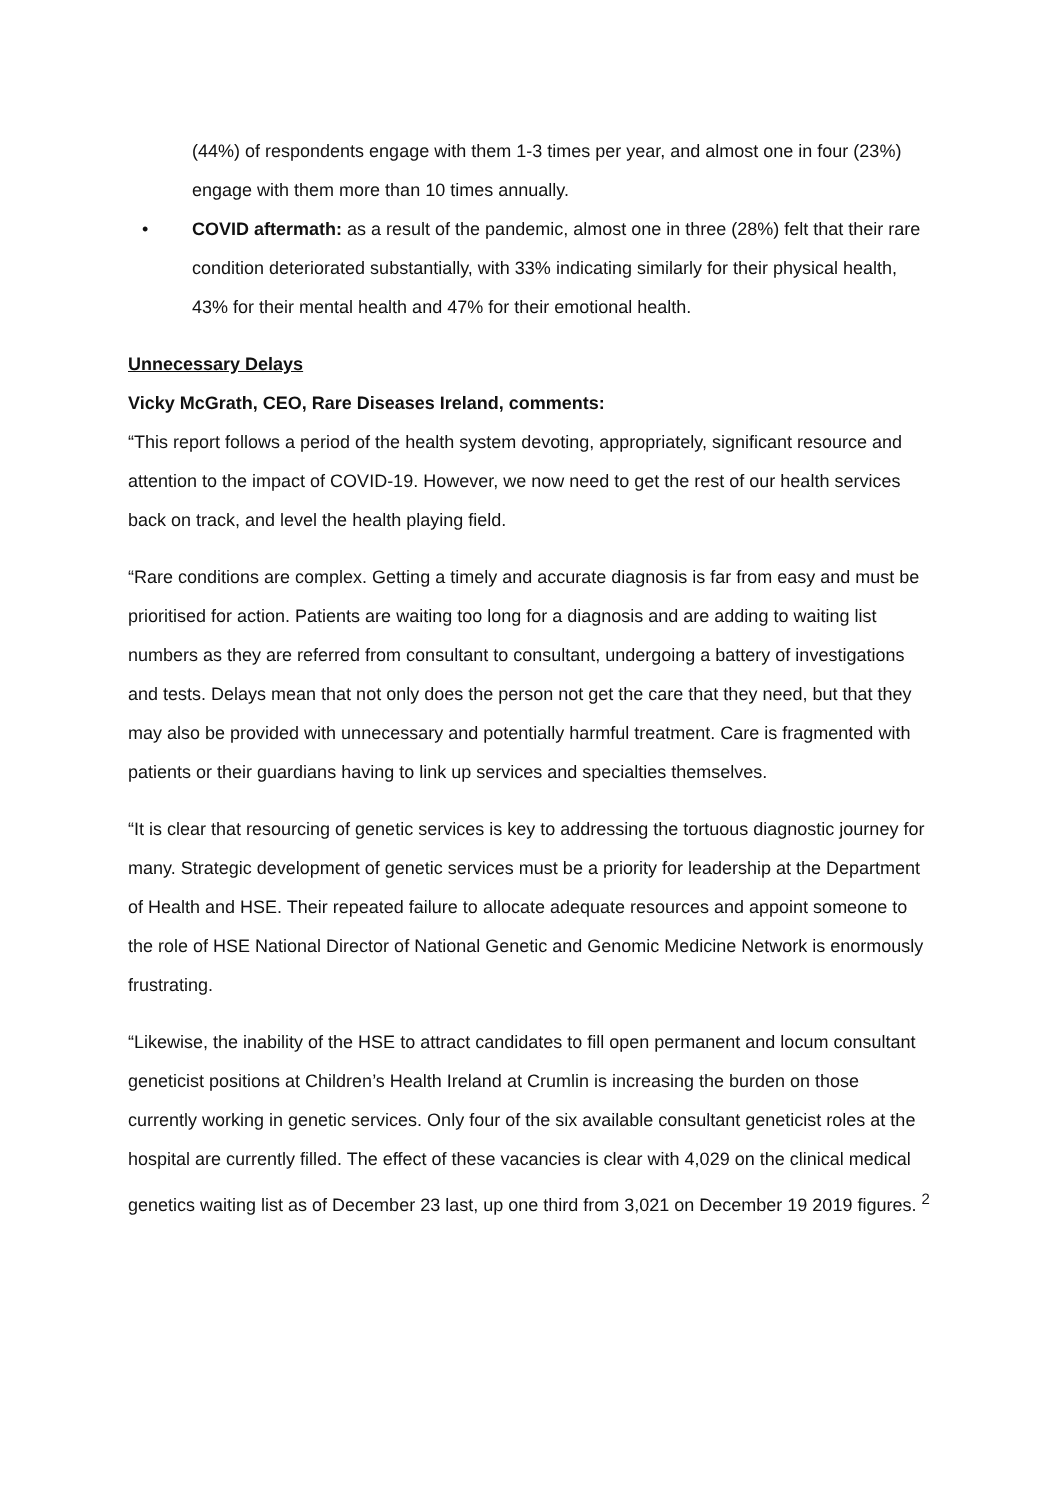(44%) of respondents engage with them 1-3 times per year, and almost one in four (23%) engage with them more than 10 times annually.
• COVID aftermath: as a result of the pandemic, almost one in three (28%) felt that their rare condition deteriorated substantially, with 33% indicating similarly for their physical health, 43% for their mental health and 47% for their emotional health.
Unnecessary Delays
Vicky McGrath, CEO, Rare Diseases Ireland, comments:
“This report follows a period of the health system devoting, appropriately, significant resource and attention to the impact of COVID-19. However, we now need to get the rest of our health services back on track, and level the health playing field.
“Rare conditions are complex. Getting a timely and accurate diagnosis is far from easy and must be prioritised for action. Patients are waiting too long for a diagnosis and are adding to waiting list numbers as they are referred from consultant to consultant, undergoing a battery of investigations and tests. Delays mean that not only does the person not get the care that they need, but that they may also be provided with unnecessary and potentially harmful treatment. Care is fragmented with patients or their guardians having to link up services and specialties themselves.
“It is clear that resourcing of genetic services is key to addressing the tortuous diagnostic journey for many. Strategic development of genetic services must be a priority for leadership at the Department of Health and HSE. Their repeated failure to allocate adequate resources and appoint someone to the role of HSE National Director of National Genetic and Genomic Medicine Network is enormously frustrating.
“Likewise, the inability of the HSE to attract candidates to fill open permanent and locum consultant geneticist positions at Children’s Health Ireland at Crumlin is increasing the burden on those currently working in genetic services. Only four of the six available consultant geneticist roles at the hospital are currently filled. The effect of these vacancies is clear with 4,029 on the clinical medical genetics waiting list as of December 23 last, up one third from 3,021 on December 19 2019 figures. <sup>2</sup>